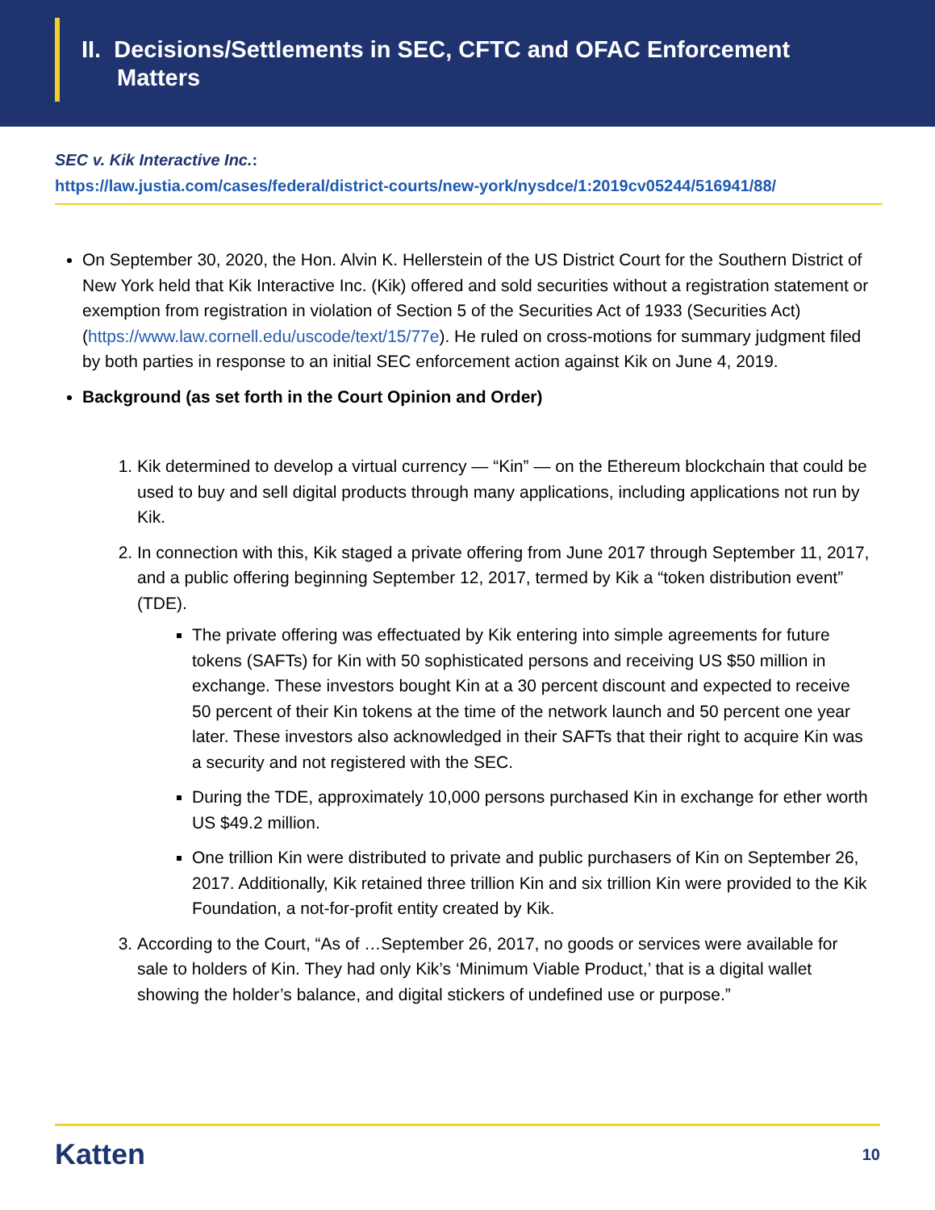II. Decisions/Settlements in SEC, CFTC and OFAC Enforcement
Matters
SEC v. Kik Interactive Inc.:
https://law.justia.com/cases/federal/district-courts/new-york/nysdce/1:2019cv05244/516941/88/
On September 30, 2020, the Hon. Alvin K. Hellerstein of the US District Court for the Southern District of New York held that Kik Interactive Inc. (Kik) offered and sold securities without a registration statement or exemption from registration in violation of Section 5 of the Securities Act of 1933 (Securities Act) (https://www.law.cornell.edu/uscode/text/15/77e). He ruled on cross-motions for summary judgment filed by both parties in response to an initial SEC enforcement action against Kik on June 4, 2019.
Background (as set forth in the Court Opinion and Order)
1. Kik determined to develop a virtual currency — “Kin” — on the Ethereum blockchain that could be used to buy and sell digital products through many applications, including applications not run by Kik.
2. In connection with this, Kik staged a private offering from June 2017 through September 11, 2017, and a public offering beginning September 12, 2017, termed by Kik a “token distribution event” (TDE).
The private offering was effectuated by Kik entering into simple agreements for future tokens (SAFTs) for Kin with 50 sophisticated persons and receiving US $50 million in exchange. These investors bought Kin at a 30 percent discount and expected to receive 50 percent of their Kin tokens at the time of the network launch and 50 percent one year later. These investors also acknowledged in their SAFTs that their right to acquire Kin was a security and not registered with the SEC.
During the TDE, approximately 10,000 persons purchased Kin in exchange for ether worth US $49.2 million.
One trillion Kin were distributed to private and public purchasers of Kin on September 26, 2017. Additionally, Kik retained three trillion Kin and six trillion Kin were provided to the Kik Foundation, a not-for-profit entity created by Kik.
3. According to the Court, “As of …September 26, 2017, no goods or services were available for sale to holders of Kin. They had only Kik’s ‘Minimum Viable Product,’ that is a digital wallet showing the holder’s balance, and digital stickers of undefined use or purpose.”
Katten 10